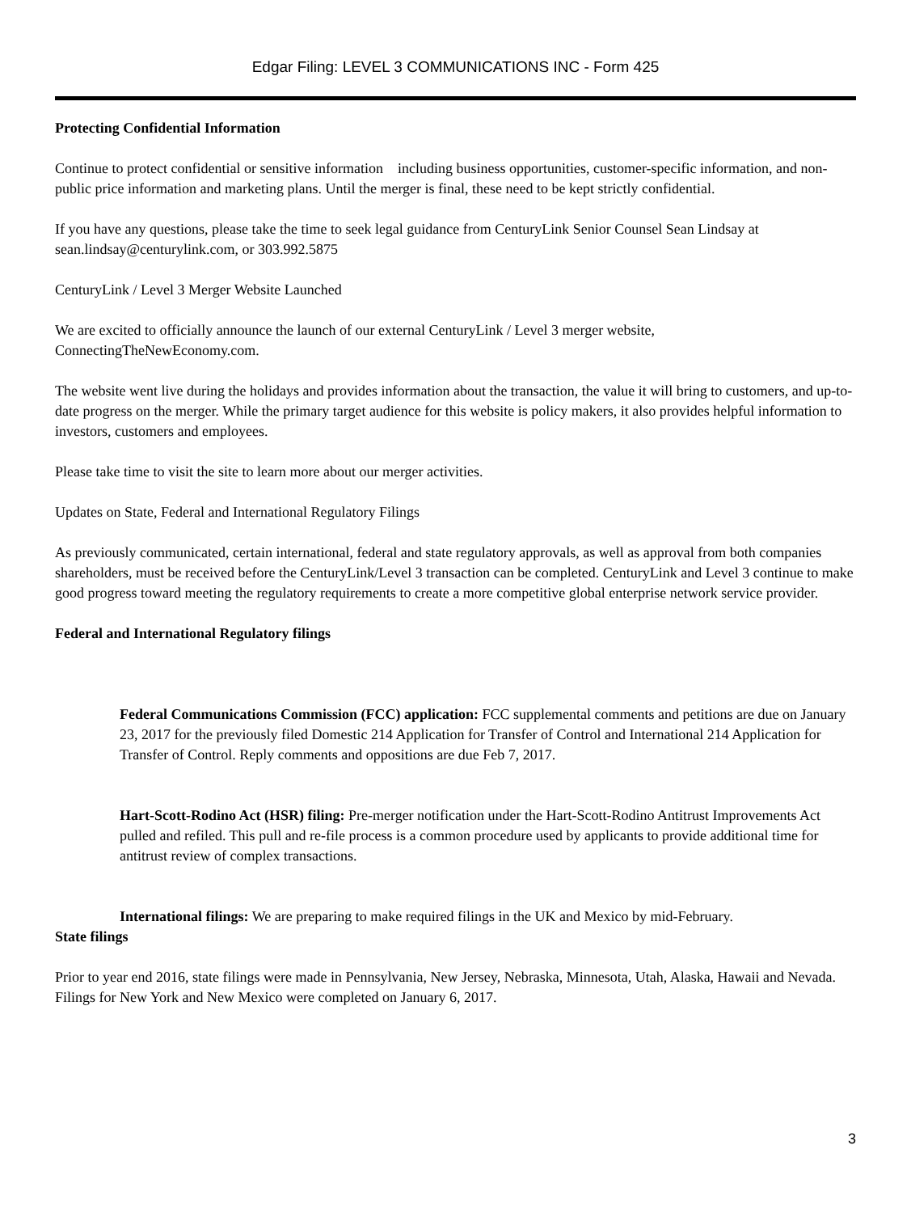Edgar Filing: LEVEL 3 COMMUNICATIONS INC - Form 425
Protecting Confidential Information
Continue to protect confidential or sensitive information including business opportunities, customer-specific information, and non-public price information and marketing plans. Until the merger is final, these need to be kept strictly confidential.
If you have any questions, please take the time to seek legal guidance from CenturyLink Senior Counsel Sean Lindsay at sean.lindsay@centurylink.com, or 303.992.5875
CenturyLink / Level 3 Merger Website Launched
We are excited to officially announce the launch of our external CenturyLink / Level 3 merger website, ConnectingTheNewEconomy.com.
The website went live during the holidays and provides information about the transaction, the value it will bring to customers, and up-to-date progress on the merger. While the primary target audience for this website is policy makers, it also provides helpful information to investors, customers and employees.
Please take time to visit the site to learn more about our merger activities.
Updates on State, Federal and International Regulatory Filings
As previously communicated, certain international, federal and state regulatory approvals, as well as approval from both companies shareholders, must be received before the CenturyLink/Level 3 transaction can be completed. CenturyLink and Level 3 continue to make good progress toward meeting the regulatory requirements to create a more competitive global enterprise network service provider.
Federal and International Regulatory filings
Federal Communications Commission (FCC) application: FCC supplemental comments and petitions are due on January 23, 2017 for the previously filed Domestic 214 Application for Transfer of Control and International 214 Application for Transfer of Control. Reply comments and oppositions are due Feb 7, 2017.
Hart-Scott-Rodino Act (HSR) filing: Pre-merger notification under the Hart-Scott-Rodino Antitrust Improvements Act pulled and refiled. This pull and re-file process is a common procedure used by applicants to provide additional time for antitrust review of complex transactions.
International filings: We are preparing to make required filings in the UK and Mexico by mid-February.
State filings
Prior to year end 2016, state filings were made in Pennsylvania, New Jersey, Nebraska, Minnesota, Utah, Alaska, Hawaii and Nevada. Filings for New York and New Mexico were completed on January 6, 2017.
3